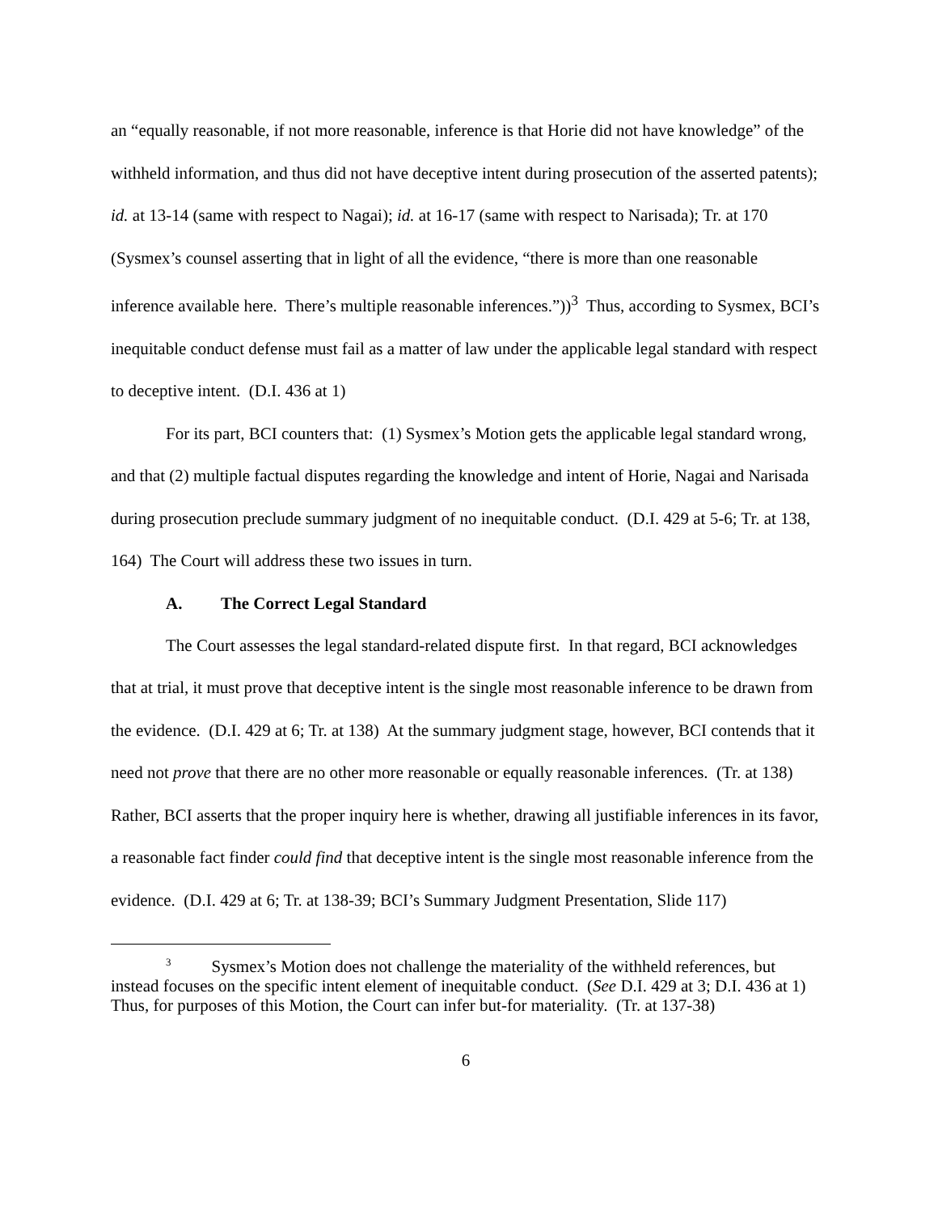an “equally reasonable, if not more reasonable, inference is that Horie did not have knowledge” of the withheld information, and thus did not have deceptive intent during prosecution of the asserted patents); id. at 13-14 (same with respect to Nagai); id. at 16-17 (same with respect to Narisada); Tr. at 170 (Sysmex’s counsel asserting that in light of all the evidence, “there is more than one reasonable inference available here. There’s multiple reasonable inferences.”))<sup>3</sup> Thus, according to Sysmex, BCI’s inequitable conduct defense must fail as a matter of law under the applicable legal standard with respect to deceptive intent. (D.I. 436 at 1)
For its part, BCI counters that: (1) Sysmex’s Motion gets the applicable legal standard wrong, and that (2) multiple factual disputes regarding the knowledge and intent of Horie, Nagai and Narisada during prosecution preclude summary judgment of no inequitable conduct. (D.I. 429 at 5-6; Tr. at 138, 164) The Court will address these two issues in turn.
A. The Correct Legal Standard
The Court assesses the legal standard-related dispute first. In that regard, BCI acknowledges that at trial, it must prove that deceptive intent is the single most reasonable inference to be drawn from the evidence. (D.I. 429 at 6; Tr. at 138) At the summary judgment stage, however, BCI contends that it need not prove that there are no other more reasonable or equally reasonable inferences. (Tr. at 138) Rather, BCI asserts that the proper inquiry here is whether, drawing all justifiable inferences in its favor, a reasonable fact finder could find that deceptive intent is the single most reasonable inference from the evidence. (D.I. 429 at 6; Tr. at 138-39; BCI’s Summary Judgment Presentation, Slide 117)
<sup>3</sup> Sysmex’s Motion does not challenge the materiality of the withheld references, but instead focuses on the specific intent element of inequitable conduct. (See D.I. 429 at 3; D.I. 436 at 1) Thus, for purposes of this Motion, the Court can infer but-for materiality. (Tr. at 137-38)
6